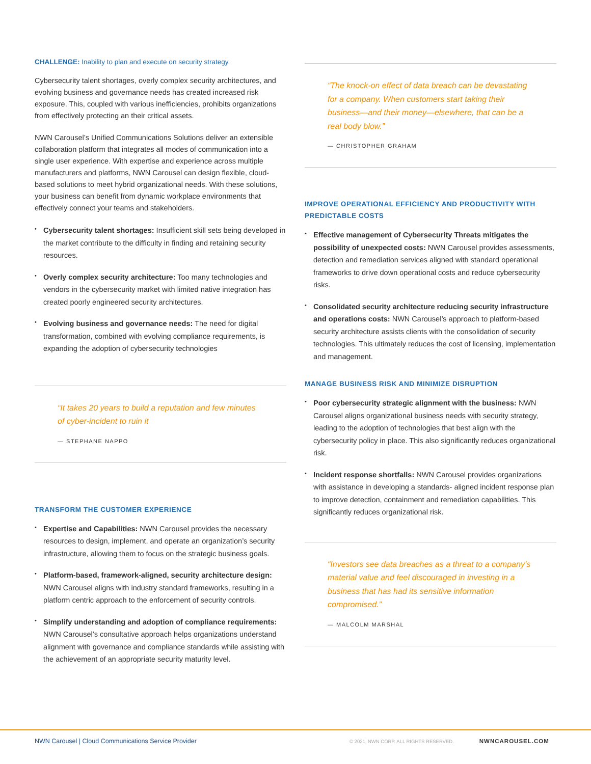CHALLENGE: Inability to plan and execute on security strategy.
Cybersecurity talent shortages, overly complex security architectures, and evolving business and governance needs has created increased risk exposure. This, coupled with various inefficiencies, prohibits organizations from effectively protecting an their critical assets.
NWN Carousel’s Unified Communications Solutions deliver an extensible collaboration platform that integrates all modes of communication into a single user experience. With expertise and experience across multiple manufacturers and platforms, NWN Carousel can design flexible, cloud-based solutions to meet hybrid organizational needs. With these solutions, your business can benefit from dynamic workplace environments that effectively connect your teams and stakeholders.
• Cybersecurity talent shortages: Insufficient skill sets being developed in the market contribute to the difficulty in finding and retaining security resources.
• Overly complex security architecture: Too many technologies and vendors in the cybersecurity market with limited native integration has created poorly engineered security architectures.
• Evolving business and governance needs: The need for digital transformation, combined with evolving compliance requirements, is expanding the adoption of cybersecurity technologies
“It takes 20 years to build a reputation and few minutes of cyber-incident to ruin it
— STEPHANE NAPPO
TRANSFORM THE CUSTOMER EXPERIENCE
• Expertise and Capabilities: NWN Carousel provides the necessary resources to design, implement, and operate an organization’s security infrastructure, allowing them to focus on the strategic business goals.
• Platform-based, framework-aligned, security architecture design: NWN Carousel aligns with industry standard frameworks, resulting in a platform centric approach to the enforcement of security controls.
• Simplify understanding and adoption of compliance requirements: NWN Carousel’s consultative approach helps organizations understand alignment with governance and compliance standards while assisting with the achievement of an appropriate security maturity level.
“The knock-on effect of data breach can be devastating for a company. When customers start taking their business—and their money—elsewhere, that can be a real body blow.”
— CHRISTOPHER GRAHAM
IMPROVE OPERATIONAL EFFICIENCY AND PRODUCTIVITY WITH PREDICTABLE COSTS
• Effective management of Cybersecurity Threats mitigates the possibility of unexpected costs: NWN Carousel provides assessments, detection and remediation services aligned with standard operational frameworks to drive down operational costs and reduce cybersecurity risks.
• Consolidated security architecture reducing security infrastructure and operations costs: NWN Carousel’s approach to platform-based security architecture assists clients with the consolidation of security technologies. This ultimately reduces the cost of licensing, implementation and management.
MANAGE BUSINESS RISK AND MINIMIZE DISRUPTION
• Poor cybersecurity strategic alignment with the business: NWN Carousel aligns organizational business needs with security strategy, leading to the adoption of technologies that best align with the cybersecurity policy in place. This also significantly reduces organizational risk.
• Incident response shortfalls: NWN Carousel provides organizations with assistance in developing a standards- aligned incident response plan to improve detection, containment and remediation capabilities. This significantly reduces organizational risk.
“Investors see data breaches as a threat to a company’s material value and feel discouraged in investing in a business that has had its sensitive information compromised.”
— MALCOLM MARSHAL
NWN Carousel | Cloud Communications Service Provider © 2021, NWN CORP. ALL RIGHTS RESERVED. NWNCAROUSEL.COM